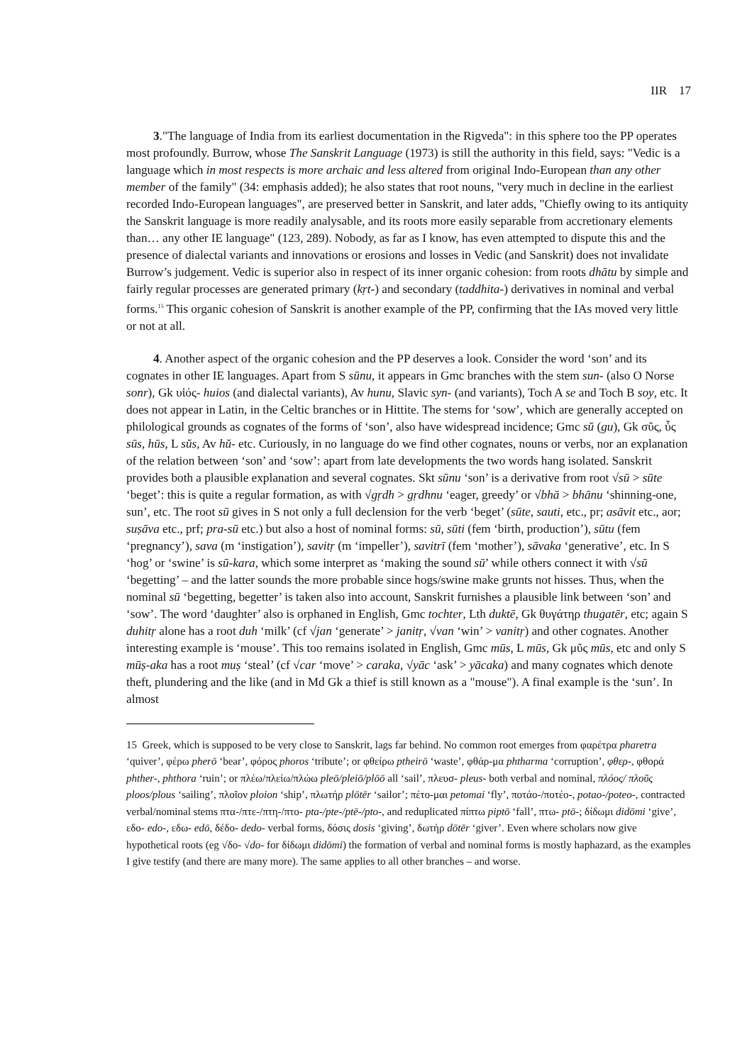IIR 17
3."The language of India from its earliest documentation in the Rigveda": in this sphere too the PP operates most profoundly. Burrow, whose The Sanskrit Language (1973) is still the authority in this field, says: "Vedic is a language which in most respects is more archaic and less altered from original Indo-European than any other member of the family" (34: emphasis added); he also states that root nouns, "very much in decline in the earliest recorded Indo-European languages", are preserved better in Sanskrit, and later adds, "Chiefly owing to its antiquity the Sanskrit language is more readily analysable, and its roots more easily separable from accretionary elements than… any other IE language" (123, 289). Nobody, as far as I know, has even attempted to dispute this and the presence of dialectal variants and innovations or erosions and losses in Vedic (and Sanskrit) does not invalidate Burrow’s judgement. Vedic is superior also in respect of its inner organic cohesion: from roots dhātu by simple and fairly regular processes are generated primary (kṛt-) and secondary (taddhita-) derivatives in nominal and verbal forms.<sup>15</sup> This organic cohesion of Sanskrit is another example of the PP, confirming that the IAs moved very little or not at all.
4. Another aspect of the organic cohesion and the PP deserves a look. Consider the word ‘son’ and its cognates in other IE languages. Apart from S sūnu, it appears in Gmc branches with the stem sun- (also O Norse sonr), Gk υἱός- huios (and dialectal variants), Av hunu, Slavic syn- (and variants), Toch A se and Toch B soy, etc. It does not appear in Latin, in the Celtic branches or in Hittite. The stems for ‘sow’, which are generally accepted on philological grounds as cognates of the forms of ‘son’, also have widespread incidence; Gmc sŭ (gu), Gk σῦς, ὗς sūs, hūs, L sŭs, Av hŭ- etc. Curiously, in no language do we find other cognates, nouns or verbs, nor an explanation of the relation between ‘son’ and ‘sow’: apart from late developments the two words hang isolated. Sanskrit provides both a plausible explanation and several cognates. Skt sūnu ‘son’ is a derivative from root √sū > sūte ‘beget’: this is quite a regular formation, as with √gṛdh > gṛdhnu ‘eager, greedy’ or √bhā > bhānu ‘shinning-one, sun’, etc. The root sū gives in S not only a full declension for the verb ‘beget’ (sūte, sauti, etc., pr; asāvit etc., aor; suṣāva etc., prf; pra-sū etc.) but also a host of nominal forms: sū, sūti (fem ‘birth, production’), sūtu (fem ‘pregnancy’), sava (m ‘instigation’), savitṛ (m ‘impeller’), savitrī (fem ‘mother’), sāvaka ‘generative’, etc. In S ‘hog’ or ‘swine’ is sū-kara, which some interpret as ‘making the sound sū’ while others connect it with √sū ‘begetting’ – and the latter sounds the more probable since hogs/swine make grunts not hisses. Thus, when the nominal sū ‘begetting, begetter’ is taken also into account, Sanskrit furnishes a plausible link between ‘son’ and ‘sow’. The word ‘daughter’ also is orphaned in English, Gmc tochter, Lth duktē, Gk θυγάτηρ thugatēr, etc; again S duhitṛ alone has a root duh ‘milk’ (cf √jan ‘generate’ > janitṛ, √van ‘win’ > vanitṛ) and other cognates. Another interesting example is ‘mouse’. This too remains isolated in English, Gmc mūs, L mūs, Gk μῦς mūs, etc and only S mūṣ-aka has a root muṣ ‘steal’ (cf √car ‘move’ > caraka, √yāc ‘ask’ > yācaka) and many cognates which denote theft, plundering and the like (and in Md Gk a thief is still known as a "mouse"). A final example is the ‘sun’. In almost
15 Greek, which is supposed to be very close to Sanskrit, lags far behind. No common root emerges from φαρέτρα pharetra ‘quiver’, φέρω pherō ‘bear’, φόρος phoros ‘tribute’; or φθείρω ptheirō ‘waste’, φθάρ-μα phtharma ‘corruption’, φθερ-, φθορά phther-, phthora ‘ruin’; or πλέω/πλείω/πλώω pleō/pleiō/plōō all ‘sail’, πλευσ- pleus- both verbal and nominal, πλόος/ πλοῦς ploos/plous ‘sailing’, πλοῖον ploion ‘ship’, πλωτήρ plōtēr ‘sailor’; πέτο-μαι petomai ‘fly’, ποτάο-/ποτέο-, potao-/poteo-, contracted verbal/nominal stems πτα-/πτε-/πτη-/πτο- pta-/pte-/ptē-/pto-, and reduplicated πίπτω piptō ‘fall’, πτω- ptō-; δίδωμι didōmi ‘give’, εδο- edo-, εδω- edō, δέδο- dedo- verbal forms, δόσις dosis ‘giving’, δωτήρ dōtēr ‘giver’. Even where scholars now give hypothetical roots (eg √δο- √do- for δίδωμι didōmi) the formation of verbal and nominal forms is mostly haphazard, as the examples I give testify (and there are many more). The same applies to all other branches – and worse.